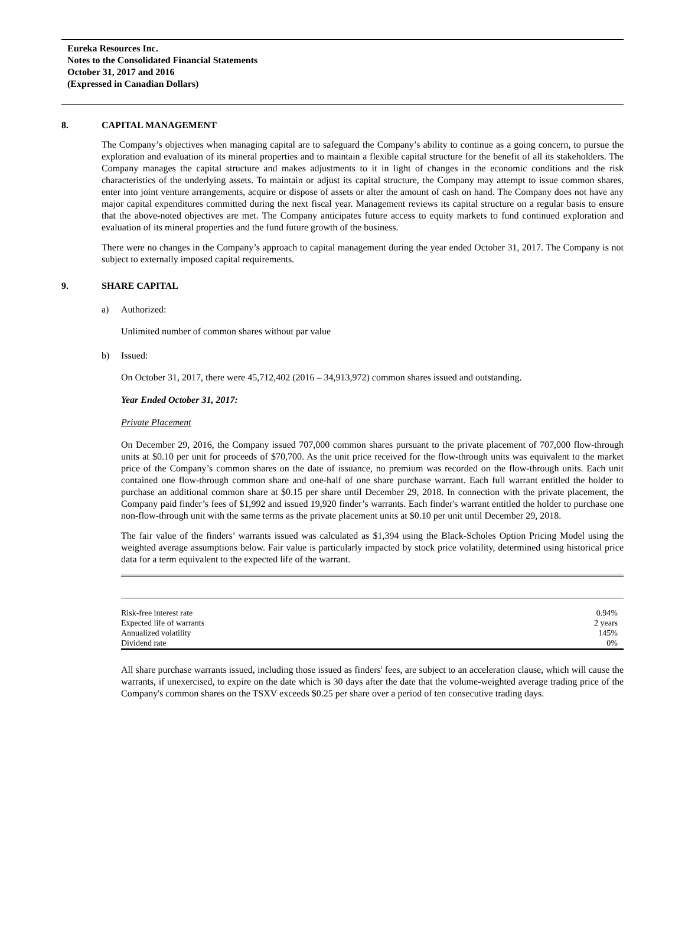Eureka Resources Inc.
Notes to the Consolidated Financial Statements
October 31, 2017 and 2016
(Expressed in Canadian Dollars)
8. CAPITAL MANAGEMENT
The Company’s objectives when managing capital are to safeguard the Company’s ability to continue as a going concern, to pursue the exploration and evaluation of its mineral properties and to maintain a flexible capital structure for the benefit of all its stakeholders. The Company manages the capital structure and makes adjustments to it in light of changes in the economic conditions and the risk characteristics of the underlying assets. To maintain or adjust its capital structure, the Company may attempt to issue common shares, enter into joint venture arrangements, acquire or dispose of assets or alter the amount of cash on hand. The Company does not have any major capital expenditures committed during the next fiscal year. Management reviews its capital structure on a regular basis to ensure that the above-noted objectives are met. The Company anticipates future access to equity markets to fund continued exploration and evaluation of its mineral properties and the fund future growth of the business.
There were no changes in the Company’s approach to capital management during the year ended October 31, 2017. The Company is not subject to externally imposed capital requirements.
9. SHARE CAPITAL
a) Authorized:
Unlimited number of common shares without par value
b) Issued:
On October 31, 2017, there were 45,712,402 (2016 – 34,913,972) common shares issued and outstanding.
Year Ended October 31, 2017:
Private Placement
On December 29, 2016, the Company issued 707,000 common shares pursuant to the private placement of 707,000 flow-through units at $0.10 per unit for proceeds of $70,700. As the unit price received for the flow-through units was equivalent to the market price of the Company’s common shares on the date of issuance, no premium was recorded on the flow-through units. Each unit contained one flow-through common share and one-half of one share purchase warrant. Each full warrant entitled the holder to purchase an additional common share at $0.15 per share until December 29, 2018. In connection with the private placement, the Company paid finder’s fees of $1,992 and issued 19,920 finder’s warrants. Each finder's warrant entitled the holder to purchase one non-flow-through unit with the same terms as the private placement units at $0.10 per unit until December 29, 2018.
The fair value of the finders’ warrants issued was calculated as $1,394 using the Black-Scholes Option Pricing Model using the weighted average assumptions below. Fair value is particularly impacted by stock price volatility, determined using historical price data for a term equivalent to the expected life of the warrant.
| Risk-free interest rate | 0.94% |
| Expected life of warrants | 2 years |
| Annualized volatility | 145% |
| Dividend rate | 0% |
All share purchase warrants issued, including those issued as finders' fees, are subject to an acceleration clause, which will cause the warrants, if unexercised, to expire on the date which is 30 days after the date that the volume-weighted average trading price of the Company's common shares on the TSXV exceeds $0.25 per share over a period of ten consecutive trading days.